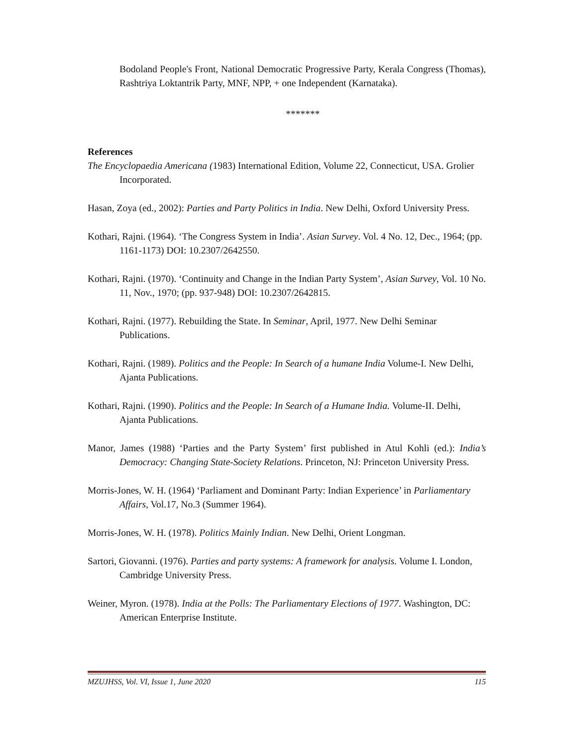Bodoland People's Front, National Democratic Progressive Party, Kerala Congress (Thomas), Rashtriya Loktantrik Party, MNF, NPP, + one Independent (Karnataka).
*******
References
The Encyclopaedia Americana (1983) International Edition, Volume 22, Connecticut, USA. Grolier Incorporated.
Hasan, Zoya (ed., 2002): Parties and Party Politics in India. New Delhi, Oxford University Press.
Kothari, Rajni. (1964). ‘The Congress System in India’. Asian Survey. Vol. 4 No. 12, Dec., 1964; (pp. 1161-1173) DOI: 10.2307/2642550.
Kothari, Rajni. (1970). ‘Continuity and Change in the Indian Party System’, Asian Survey, Vol. 10 No. 11, Nov., 1970; (pp. 937-948) DOI: 10.2307/2642815.
Kothari, Rajni. (1977). Rebuilding the State. In Seminar, April, 1977. New Delhi Seminar Publications.
Kothari, Rajni. (1989). Politics and the People: In Search of a humane India Volume-I. New Delhi, Ajanta Publications.
Kothari, Rajni. (1990). Politics and the People: In Search of a Humane India. Volume-II. Delhi, Ajanta Publications.
Manor, James (1988) ‘Parties and the Party System’ first published in Atul Kohli (ed.): India’s Democracy: Changing State-Society Relations. Princeton, NJ: Princeton University Press.
Morris-Jones, W. H. (1964) ‘Parliament and Dominant Party: Indian Experience’ in Parliamentary Affairs, Vol.17, No.3 (Summer 1964).
Morris-Jones, W. H. (1978). Politics Mainly Indian. New Delhi, Orient Longman.
Sartori, Giovanni. (1976). Parties and party systems: A framework for analysis. Volume I. London, Cambridge University Press.
Weiner, Myron. (1978). India at the Polls: The Parliamentary Elections of 1977. Washington, DC: American Enterprise Institute.
MZUJHSS, Vol. VI, Issue 1, June 2020 115